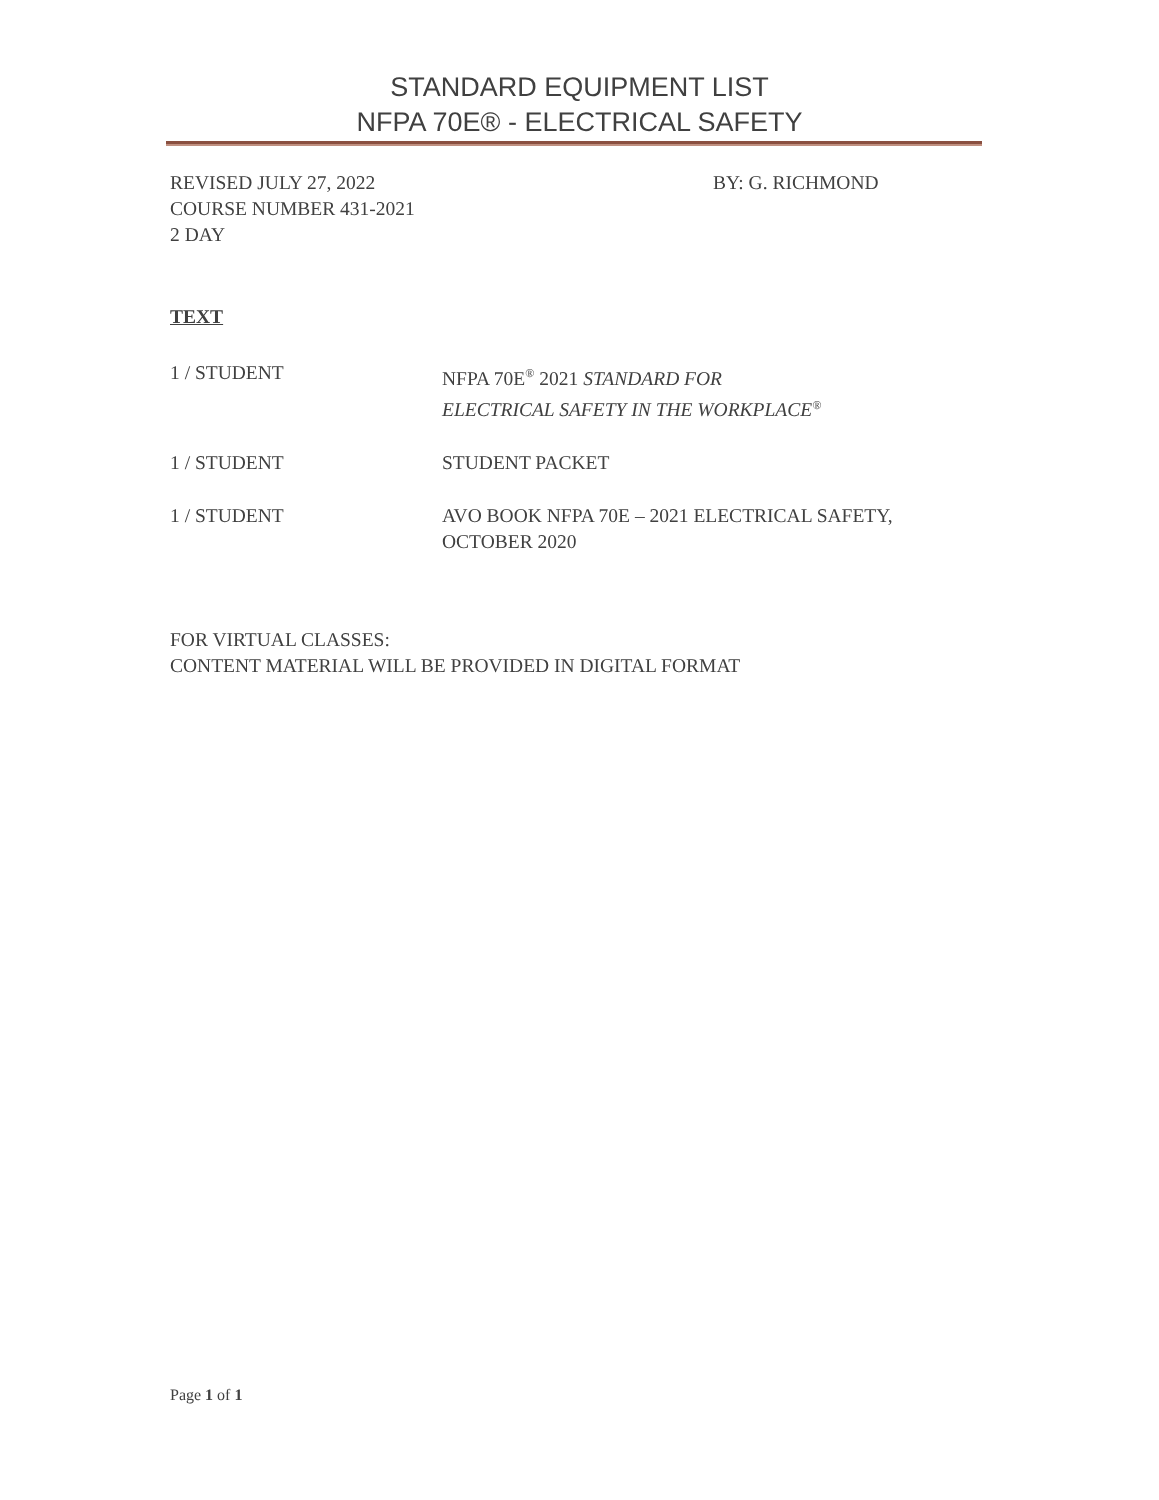STANDARD EQUIPMENT LIST
NFPA 70E® - ELECTRICAL SAFETY
REVISED JULY 27, 2022 BY: G. RICHMOND
COURSE NUMBER 431-2021
2 DAY
TEXT
1 / STUDENT NFPA 70E<sup>®</sup> 2021 STANDARD FOR
ELECTRICAL SAFETY IN THE WORKPLACE<sup>®</sup>
1 / STUDENT STUDENT PACKET
1 / STUDENT AVO BOOK NFPA 70E – 2021 ELECTRICAL SAFETY,
OCTOBER 2020
FOR VIRTUAL CLASSES:
CONTENT MATERIAL WILL BE PROVIDED IN DIGITAL FORMAT
Page 1 of 1